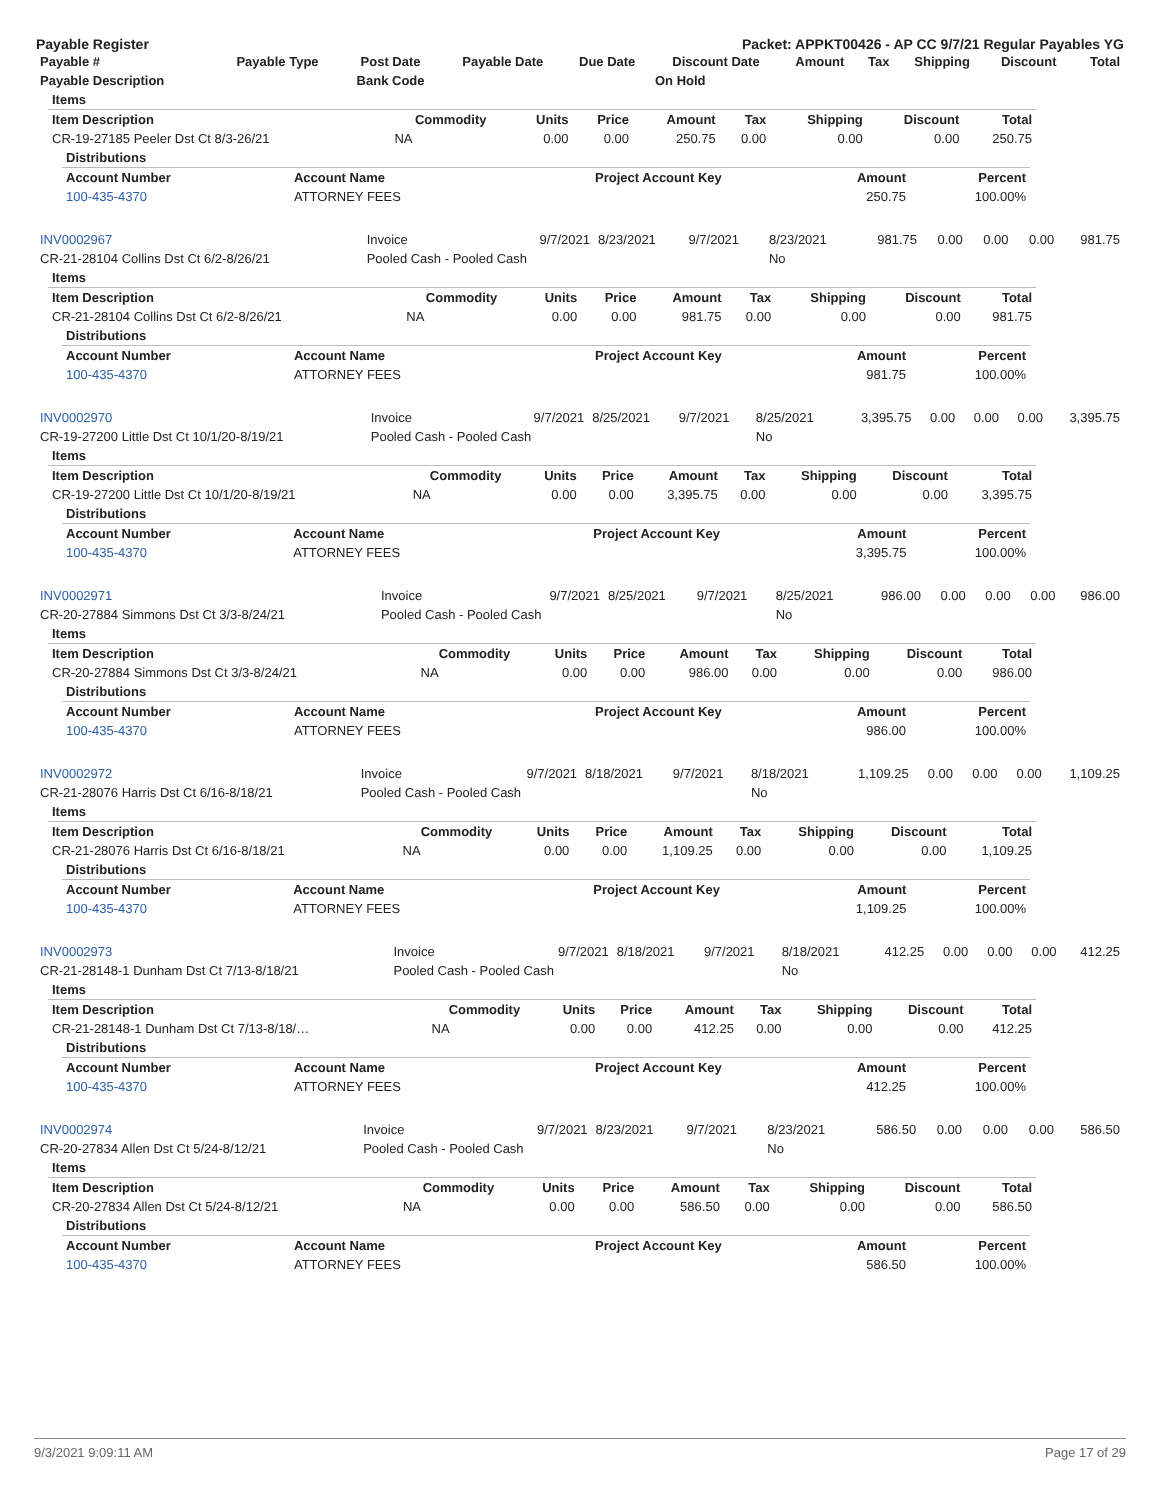Payable Register Packet: APPKT00426 - AP CC 9/7/21 Regular Payables YG
| Payable # | Payable Type | Post Date | Payable Date | Due Date | Discount Date | Amount | Tax | Shipping | Discount | Total |
| --- | --- | --- | --- | --- | --- | --- | --- | --- | --- | --- |
| Payable Description | | Bank Code | | | On Hold | | | | | |
| Items | | | | | | | | |
| Item Description | Commodity | Units | Price | Amount | Tax | Shipping | Discount | Total |
| CR-19-27185 Peeler Dst Ct 8/3-26/21 | NA | 0.00 | 0.00 | 250.75 | 0.00 | 0.00 | 0.00 | 250.75 |
| Distributions | | | | |
| Account Number | Account Name | Project Account Key | Amount | Percent |
| 100-435-4370 | ATTORNEY FEES | | 250.75 | 100.00% |
| INV0002967 | Invoice | 9/7/2021 | 8/23/2021 | 9/7/2021 | 8/23/2021 | 981.75 | 0.00 | 0.00 | 0.00 | 981.75 |
| CR-21-28104 Collins Dst Ct 6/2-8/26/21 | Pooled Cash - Pooled Cash | | | | No | | | | | |
| Items | | | | | | | | |
| Item Description | Commodity | Units | Price | Amount | Tax | Shipping | Discount | Total |
| CR-21-28104 Collins Dst Ct 6/2-8/26/21 | NA | 0.00 | 0.00 | 981.75 | 0.00 | 0.00 | 0.00 | 981.75 |
| Distributions | | | | |
| Account Number | Account Name | Project Account Key | Amount | Percent |
| 100-435-4370 | ATTORNEY FEES | | 981.75 | 100.00% |
| INV0002970 | Invoice | 9/7/2021 | 8/25/2021 | 9/7/2021 | 8/25/2021 | 3,395.75 | 0.00 | 0.00 | 0.00 | 3,395.75 |
| CR-19-27200 Little Dst Ct 10/1/20-8/19/21 | Pooled Cash - Pooled Cash | | | | No | | | | | |
| Items | | | | | | | | |
| Item Description | Commodity | Units | Price | Amount | Tax | Shipping | Discount | Total |
| CR-19-27200 Little Dst Ct 10/1/20-8/19/21 | NA | 0.00 | 0.00 | 3,395.75 | 0.00 | 0.00 | 0.00 | 3,395.75 |
| Distributions | | | | |
| Account Number | Account Name | Project Account Key | Amount | Percent |
| 100-435-4370 | ATTORNEY FEES | | 3,395.75 | 100.00% |
| INV0002971 | Invoice | 9/7/2021 | 8/25/2021 | 9/7/2021 | 8/25/2021 | 986.00 | 0.00 | 0.00 | 0.00 | 986.00 |
| CR-20-27884 Simmons Dst Ct 3/3-8/24/21 | Pooled Cash - Pooled Cash | | | | No | | | | | |
| Items | | | | | | | | |
| Item Description | Commodity | Units | Price | Amount | Tax | Shipping | Discount | Total |
| CR-20-27884 Simmons Dst Ct 3/3-8/24/21 | NA | 0.00 | 0.00 | 986.00 | 0.00 | 0.00 | 0.00 | 986.00 |
| Distributions | | | | |
| Account Number | Account Name | Project Account Key | Amount | Percent |
| 100-435-4370 | ATTORNEY FEES | | 986.00 | 100.00% |
| INV0002972 | Invoice | 9/7/2021 | 8/18/2021 | 9/7/2021 | 8/18/2021 | 1,109.25 | 0.00 | 0.00 | 0.00 | 1,109.25 |
| CR-21-28076 Harris Dst Ct 6/16-8/18/21 | Pooled Cash - Pooled Cash | | | | No | | | | | |
| Items | | | | | | | | |
| Item Description | Commodity | Units | Price | Amount | Tax | Shipping | Discount | Total |
| CR-21-28076 Harris Dst Ct 6/16-8/18/21 | NA | 0.00 | 0.00 | 1,109.25 | 0.00 | 0.00 | 0.00 | 1,109.25 |
| Distributions | | | | |
| Account Number | Account Name | Project Account Key | Amount | Percent |
| 100-435-4370 | ATTORNEY FEES | | 1,109.25 | 100.00% |
| INV0002973 | Invoice | 9/7/2021 | 8/18/2021 | 9/7/2021 | 8/18/2021 | 412.25 | 0.00 | 0.00 | 0.00 | 412.25 |
| CR-21-28148-1 Dunham Dst Ct 7/13-8/18/21 | Pooled Cash - Pooled Cash | | | | No | | | | | |
| Items | | | | | | | | |
| Item Description | Commodity | Units | Price | Amount | Tax | Shipping | Discount | Total |
| CR-21-28148-1 Dunham Dst Ct 7/13-8/18/… | NA | 0.00 | 0.00 | 412.25 | 0.00 | 0.00 | 0.00 | 412.25 |
| Distributions | | | | |
| Account Number | Account Name | Project Account Key | Amount | Percent |
| 100-435-4370 | ATTORNEY FEES | | 412.25 | 100.00% |
| INV0002974 | Invoice | 9/7/2021 | 8/23/2021 | 9/7/2021 | 8/23/2021 | 586.50 | 0.00 | 0.00 | 0.00 | 586.50 |
| CR-20-27834 Allen Dst Ct 5/24-8/12/21 | Pooled Cash - Pooled Cash | | | | No | | | | | |
| Items | | | | | | | | |
| Item Description | Commodity | Units | Price | Amount | Tax | Shipping | Discount | Total |
| CR-20-27834 Allen Dst Ct 5/24-8/12/21 | NA | 0.00 | 0.00 | 586.50 | 0.00 | 0.00 | 0.00 | 586.50 |
| Distributions | | | | |
| Account Number | Account Name | Project Account Key | Amount | Percent |
| 100-435-4370 | ATTORNEY FEES | | 586.50 | 100.00% |
9/3/2021 9:09:11 AM Page 17 of 29